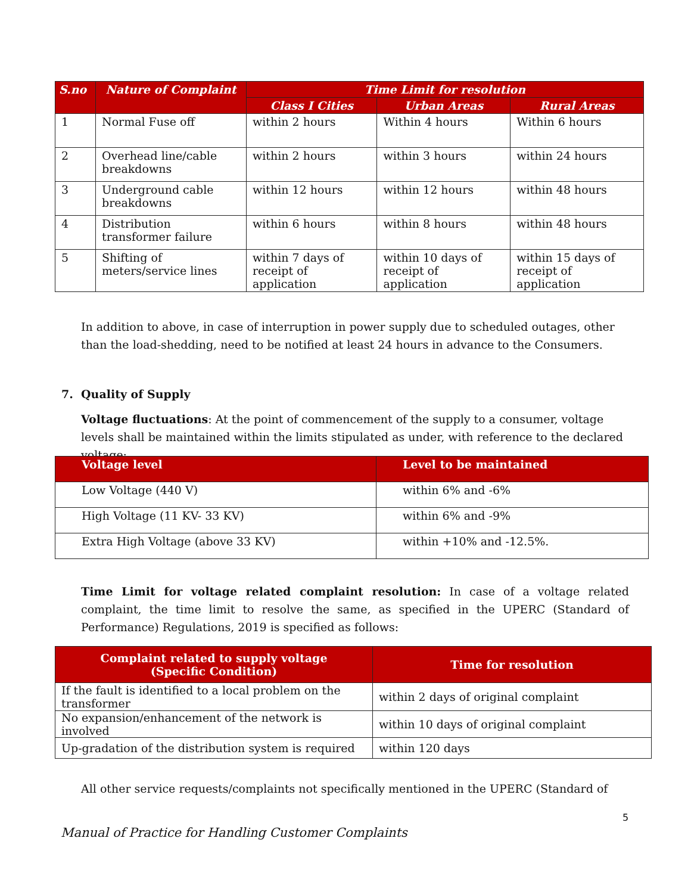| S.no | Nature of Complaint | Time Limit for resolution | | |
| --- | --- | --- | --- | --- |
| | | Class I Cities | Urban Areas | Rural Areas |
| 1 | Normal Fuse off | within 2 hours | Within 4 hours | Within 6 hours |
| 2 | Overhead line/cable breakdowns | within 2 hours | within 3 hours | within 24 hours |
| 3 | Underground cable breakdowns | within 12 hours | within 12 hours | within 48 hours |
| 4 | Distribution transformer failure | within 6 hours | within 8 hours | within 48 hours |
| 5 | Shifting of meters/service lines | within 7 days of receipt of application | within 10 days of receipt of application | within 15 days of receipt of application |
In addition to above, in case of interruption in power supply due to scheduled outages, other than the load-shedding, need to be notified at least 24 hours in advance to the Consumers.
7. Quality of Supply
Voltage fluctuations: At the point of commencement of the supply to a consumer, voltage levels shall be maintained within the limits stipulated as under, with reference to the declared voltage:
| Voltage level | Level to be maintained |
| --- | --- |
| Low Voltage (440 V) | within 6% and -6% |
| High Voltage (11 KV- 33 KV) | within 6% and -9% |
| Extra High Voltage (above 33 KV) | within +10% and -12.5%. |
Time Limit for voltage related complaint resolution: In case of a voltage related complaint, the time limit to resolve the same, as specified in the UPERC (Standard of Performance) Regulations, 2019 is specified as follows:
| Complaint related to supply voltage (Specific Condition) | Time for resolution |
| --- | --- |
| If the fault is identified to a local problem on the transformer | within 2 days of original complaint |
| No expansion/enhancement of the network is involved | within 10 days of original complaint |
| Up-gradation of the distribution system is required | within 120 days |
All other service requests/complaints not specifically mentioned in the UPERC (Standard of
5
Manual of Practice for Handling Customer Complaints